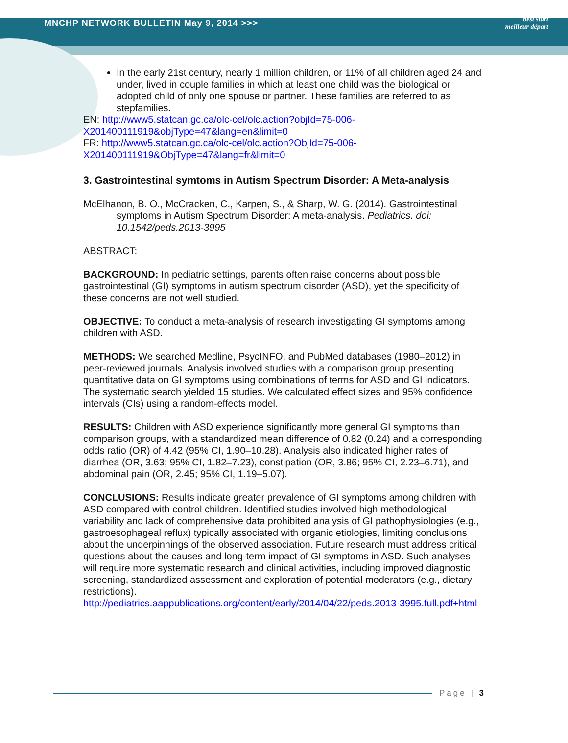MNCHP NETWORK BULLETIN May 9, 2014 >>>
best start
meilleur départ
In the early 21st century, nearly 1 million children, or 11% of all children aged 24 and under, lived in couple families in which at least one child was the biological or adopted child of only one spouse or partner. These families are referred to as stepfamilies.
EN: http://www5.statcan.gc.ca/olc-cel/olc.action?objId=75-006-X201400111919&objType=47&lang=en&limit=0
FR: http://www5.statcan.gc.ca/olc-cel/olc.action?ObjId=75-006-X201400111919&ObjType=47&lang=fr&limit=0
3. Gastrointestinal symtoms in Autism Spectrum Disorder: A Meta-analysis
McElhanon, B. O., McCracken, C., Karpen, S., & Sharp, W. G. (2014). Gastrointestinal symptoms in Autism Spectrum Disorder: A meta-analysis. Pediatrics. doi: 10.1542/peds.2013-3995
ABSTRACT:
BACKGROUND: In pediatric settings, parents often raise concerns about possible gastrointestinal (GI) symptoms in autism spectrum disorder (ASD), yet the specificity of these concerns are not well studied.
OBJECTIVE: To conduct a meta-analysis of research investigating GI symptoms among children with ASD.
METHODS: We searched Medline, PsycINFO, and PubMed databases (1980–2012) in peer-reviewed journals. Analysis involved studies with a comparison group presenting quantitative data on GI symptoms using combinations of terms for ASD and GI indicators. The systematic search yielded 15 studies. We calculated effect sizes and 95% confidence intervals (CIs) using a random-effects model.
RESULTS: Children with ASD experience significantly more general GI symptoms than comparison groups, with a standardized mean difference of 0.82 (0.24) and a corresponding odds ratio (OR) of 4.42 (95% CI, 1.90–10.28). Analysis also indicated higher rates of diarrhea (OR, 3.63; 95% CI, 1.82–7.23), constipation (OR, 3.86; 95% CI, 2.23–6.71), and abdominal pain (OR, 2.45; 95% CI, 1.19–5.07).
CONCLUSIONS: Results indicate greater prevalence of GI symptoms among children with ASD compared with control children. Identified studies involved high methodological variability and lack of comprehensive data prohibited analysis of GI pathophysiologies (e.g., gastroesophageal reflux) typically associated with organic etiologies, limiting conclusions about the underpinnings of the observed association. Future research must address critical questions about the causes and long-term impact of GI symptoms in ASD. Such analyses will require more systematic research and clinical activities, including improved diagnostic screening, standardized assessment and exploration of potential moderators (e.g., dietary restrictions).
http://pediatrics.aappublications.org/content/early/2014/04/22/peds.2013-3995.full.pdf+html
Page | 3